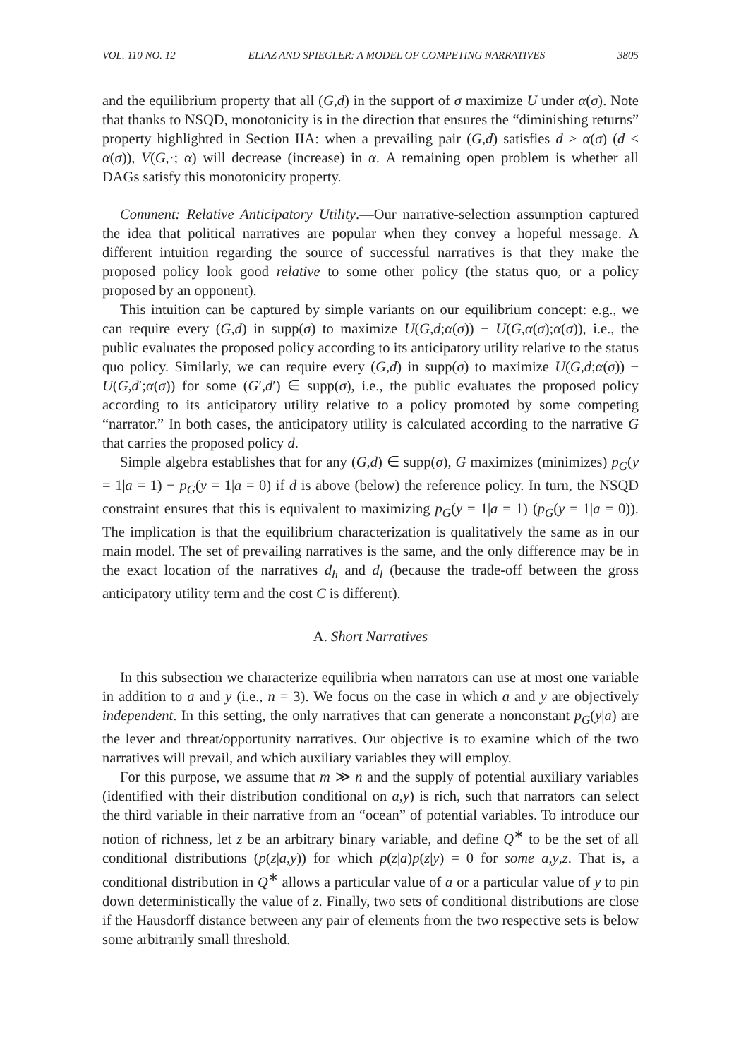VOL. 110 NO. 12 ELIAZ AND SPIEGLER: A MODEL OF COMPETING NARRATIVES 3805
and the equilibrium property that all (G,d) in the support of σ maximize U under α(σ). Note that thanks to NSQD, monotonicity is in the direction that ensures the “diminishing returns” property highlighted in Section IIA: when a prevailing pair (G,d) satisfies d > α(σ) (d < α(σ)), V(G,·; α) will decrease (increase) in α. A remaining open problem is whether all DAGs satisfy this monotonicity property.
Comment: Relative Anticipatory Utility.—Our narrative-selection assumption captured the idea that political narratives are popular when they convey a hopeful message. A different intuition regarding the source of successful narratives is that they make the proposed policy look good relative to some other policy (the status quo, or a policy proposed by an opponent).
This intuition can be captured by simple variants on our equilibrium concept: e.g., we can require every (G,d) in supp(σ) to maximize U(G,d;α(σ)) − U(G,α(σ);α(σ)), i.e., the public evaluates the proposed policy according to its anticipatory utility relative to the status quo policy. Similarly, we can require every (G,d) in supp(σ) to maximize U(G,d;α(σ)) − U(G,d′;α(σ)) for some (G′,d′) ∈ supp(σ), i.e., the public evaluates the proposed policy according to its anticipatory utility relative to a policy promoted by some competing “narrator.” In both cases, the anticipatory utility is calculated according to the narrative G that carries the proposed policy d.
Simple algebra establishes that for any (G,d) ∈ supp(σ), G maximizes (minimizes) p<sub>G</sub>(y = 1|a = 1) − p<sub>G</sub>(y = 1|a = 0) if d is above (below) the reference policy. In turn, the NSQD constraint ensures that this is equivalent to maximizing p<sub>G</sub>(y = 1|a = 1) (p<sub>G</sub>(y = 1|a = 0)). The implication is that the equilibrium characterization is qualitatively the same as in our main model. The set of prevailing narratives is the same, and the only difference may be in the exact location of the narratives d<sub>h</sub> and d<sub>l</sub> (because the trade-off between the gross anticipatory utility term and the cost C is different).
A. Short Narratives
In this subsection we characterize equilibria when narrators can use at most one variable in addition to a and y (i.e., n = 3). We focus on the case in which a and y are objectively independent. In this setting, the only narratives that can generate a nonconstant p<sub>G</sub>(y|a) are the lever and threat/opportunity narratives. Our objective is to examine which of the two narratives will prevail, and which auxiliary variables they will employ.
For this purpose, we assume that m ≫ n and the supply of potential auxiliary variables (identified with their distribution conditional on a,y) is rich, such that narrators can select the third variable in their narrative from an “ocean” of potential variables. To introduce our notion of richness, let z be an arbitrary binary variable, and define Q<sup>∗</sup> to be the set of all conditional distributions (p(z|a,y)) for which p(z|a)p(z|y) = 0 for some a,y,z. That is, a conditional distribution in Q<sup>∗</sup> allows a particular value of a or a particular value of y to pin down deterministically the value of z. Finally, two sets of conditional distributions are close if the Hausdorff distance between any pair of elements from the two respective sets is below some arbitrarily small threshold.